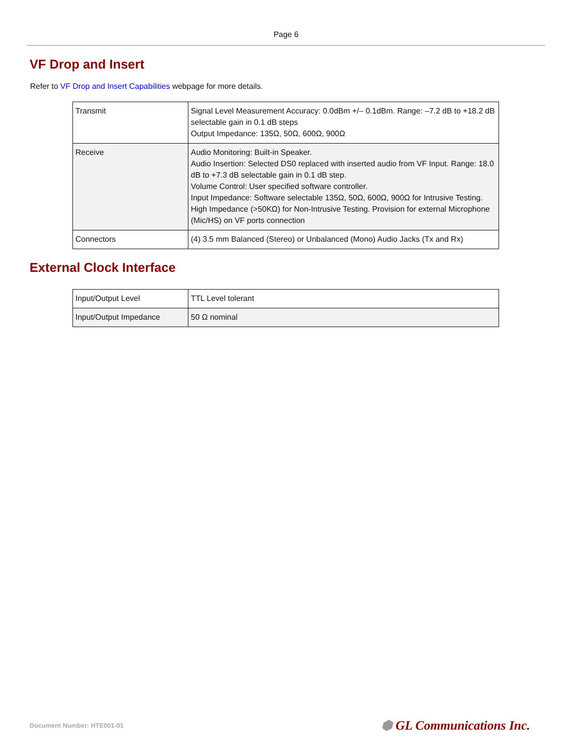Page 6
VF Drop and Insert
Refer to VF Drop and Insert Capabilities webpage for more details.
| Transmit | Signal Level Measurement Accuracy: 0.0dBm +/– 0.1dBm. Range: –7.2 dB to +18.2 dB selectable gain in 0.1 dB steps Output Impedance: 135Ω, 50Ω, 600Ω, 900Ω |
| Receive | Audio Monitoring: Built-in Speaker. Audio Insertion: Selected DS0 replaced with inserted audio from VF Input. Range: 18.0 dB to +7.3 dB selectable gain in 0.1 dB step. Volume Control: User specified software controller. Input Impedance: Software selectable 135Ω, 50Ω, 600Ω, 900Ω for Intrusive Testing. High Impedance (>50KΩ) for Non-Intrusive Testing. Provision for external Microphone (Mic/HS) on VF ports connection |
| Connectors | (4) 3.5 mm Balanced (Stereo) or Unbalanced (Mono) Audio Jacks (Tx and Rx) |
External Clock Interface
| Input/Output Level | TTL Level tolerant |
| Input/Output Impedance | 50 Ω nominal |
Document Number: HTE001-01 ⬢ GL Communications Inc.